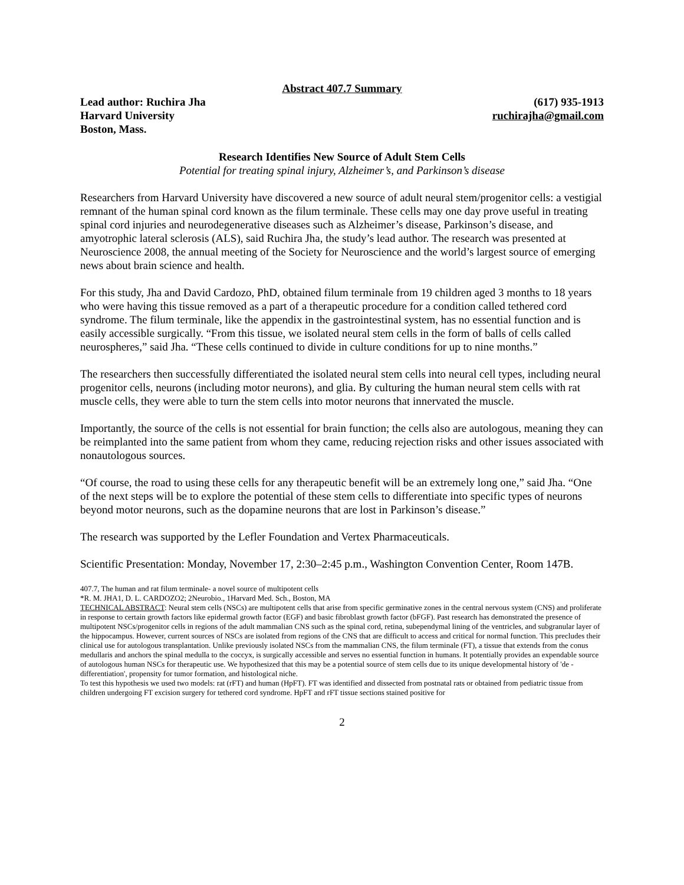Abstract 407.7 Summary
Lead author: Ruchira Jha (617) 935-1913
Harvard University ruchirajha@gmail.com
Boston, Mass.
Research Identifies New Source of Adult Stem Cells
Potential for treating spinal injury, Alzheimer’s, and Parkinson’s disease
Researchers from Harvard University have discovered a new source of adult neural stem/progenitor cells: a vestigial remnant of the human spinal cord known as the filum terminale. These cells may one day prove useful in treating spinal cord injuries and neurodegenerative diseases such as Alzheimer’s disease, Parkinson’s disease, and amyotrophic lateral sclerosis (ALS), said Ruchira Jha, the study’s lead author. The research was presented at Neuroscience 2008, the annual meeting of the Society for Neuroscience and the world’s largest source of emerging news about brain science and health.
For this study, Jha and David Cardozo, PhD, obtained filum terminale from 19 children aged 3 months to 18 years who were having this tissue removed as a part of a therapeutic procedure for a condition called tethered cord syndrome. The filum terminale, like the appendix in the gastrointestinal system, has no essential function and is easily accessible surgically. “From this tissue, we isolated neural stem cells in the form of balls of cells called neurospheres,” said Jha. “These cells continued to divide in culture conditions for up to nine months.”
The researchers then successfully differentiated the isolated neural stem cells into neural cell types, including neural progenitor cells, neurons (including motor neurons), and glia. By culturing the human neural stem cells with rat muscle cells, they were able to turn the stem cells into motor neurons that innervated the muscle.
Importantly, the source of the cells is not essential for brain function; the cells also are autologous, meaning they can be reimplanted into the same patient from whom they came, reducing rejection risks and other issues associated with nonautologous sources.
“Of course, the road to using these cells for any therapeutic benefit will be an extremely long one,” said Jha. “One of the next steps will be to explore the potential of these stem cells to differentiate into specific types of neurons beyond motor neurons, such as the dopamine neurons that are lost in Parkinson’s disease.”
The research was supported by the Lefler Foundation and Vertex Pharmaceuticals.
Scientific Presentation: Monday, November 17, 2:30–2:45 p.m., Washington Convention Center, Room 147B.
407.7, The human and rat filum terminale- a novel source of multipotent cells
*R. M. JHA1, D. L. CARDOZO2; 2Neurobio., 1Harvard Med. Sch., Boston, MA
TECHNICAL ABSTRACT: Neural stem cells (NSCs) are multipotent cells that arise from specific germinative zones in the central nervous system (CNS) and proliferate in response to certain growth factors like epidermal growth factor (EGF) and basic fibroblast growth factor (bFGF). Past research has demonstrated the presence of multipotent NSCs/progenitor cells in regions of the adult mammalian CNS such as the spinal cord, retina, subependymal lining of the ventricles, and subgranular layer of the hippocampus. However, current sources of NSCs are isolated from regions of the CNS that are difficult to access and critical for normal function. This precludes their clinical use for autologous transplantation. Unlike previously isolated NSCs from the mammalian CNS, the filum terminale (FT), a tissue that extends from the conus medullaris and anchors the spinal medulla to the coccyx, is surgically accessible and serves no essential function in humans. It potentially provides an expendable source of autologous human NSCs for therapeutic use. We hypothesized that this may be a potential source of stem cells due to its unique developmental history of 'de -differentiation', propensity for tumor formation, and histological niche.
To test this hypothesis we used two models: rat (rFT) and human (HpFT). FT was identified and dissected from postnatal rats or obtained from pediatric tissue from children undergoing FT excision surgery for tethered cord syndrome. HpFT and rFT tissue sections stained positive for
2